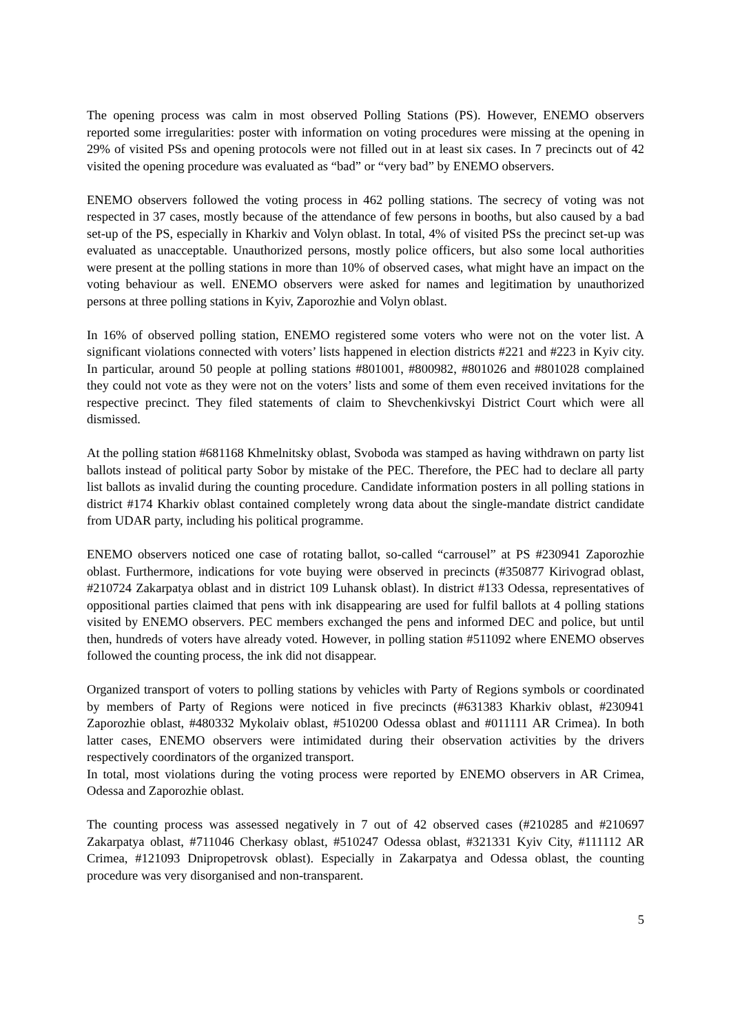The opening process was calm in most observed Polling Stations (PS). However, ENEMO observers reported some irregularities: poster with information on voting procedures were missing at the opening in 29% of visited PSs and opening protocols were not filled out in at least six cases. In 7 precincts out of 42 visited the opening procedure was evaluated as “bad” or “very bad” by ENEMO observers.
ENEMO observers followed the voting process in 462 polling stations. The secrecy of voting was not respected in 37 cases, mostly because of the attendance of few persons in booths, but also caused by a bad set-up of the PS, especially in Kharkiv and Volyn oblast. In total, 4% of visited PSs the precinct set-up was evaluated as unacceptable. Unauthorized persons, mostly police officers, but also some local authorities were present at the polling stations in more than 10% of observed cases, what might have an impact on the voting behaviour as well. ENEMO observers were asked for names and legitimation by unauthorized persons at three polling stations in Kyiv, Zaporozhie and Volyn oblast.
In 16% of observed polling station, ENEMO registered some voters who were not on the voter list. A significant violations connected with voters’ lists happened in election districts #221 and #223 in Kyiv city. In particular, around 50 people at polling stations #801001, #800982, #801026 and #801028 complained they could not vote as they were not on the voters’ lists and some of them even received invitations for the respective precinct. They filed statements of claim to Shevchenkivskyi District Court which were all dismissed.
At the polling station #681168 Khmelnitsky oblast, Svoboda was stamped as having withdrawn on party list ballots instead of political party Sobor by mistake of the PEC. Therefore, the PEC had to declare all party list ballots as invalid during the counting procedure. Candidate information posters in all polling stations in district #174 Kharkiv oblast contained completely wrong data about the single-mandate district candidate from UDAR party, including his political programme.
ENEMO observers noticed one case of rotating ballot, so-called “carrousel” at PS #230941 Zaporozhie oblast. Furthermore, indications for vote buying were observed in precincts (#350877 Kirivograd oblast, #210724 Zakarpatya oblast and in district 109 Luhansk oblast). In district #133 Odessa, representatives of oppositional parties claimed that pens with ink disappearing are used for fulfil ballots at 4 polling stations visited by ENEMO observers. PEC members exchanged the pens and informed DEC and police, but until then, hundreds of voters have already voted. However, in polling station #511092 where ENEMO observes followed the counting process, the ink did not disappear.
Organized transport of voters to polling stations by vehicles with Party of Regions symbols or coordinated by members of Party of Regions were noticed in five precincts (#631383 Kharkiv oblast, #230941 Zaporozhie oblast, #480332 Mykolaiv oblast, #510200 Odessa oblast and #011111 AR Crimea). In both latter cases, ENEMO observers were intimidated during their observation activities by the drivers respectively coordinators of the organized transport.
In total, most violations during the voting process were reported by ENEMO observers in AR Crimea, Odessa and Zaporozhie oblast.
The counting process was assessed negatively in 7 out of 42 observed cases (#210285 and #210697 Zakarpatya oblast, #711046 Cherkasy oblast, #510247 Odessa oblast, #321331 Kyiv City, #111112 AR Crimea, #121093 Dnipropetrovsk oblast). Especially in Zakarpatya and Odessa oblast, the counting procedure was very disorganised and non-transparent.
5